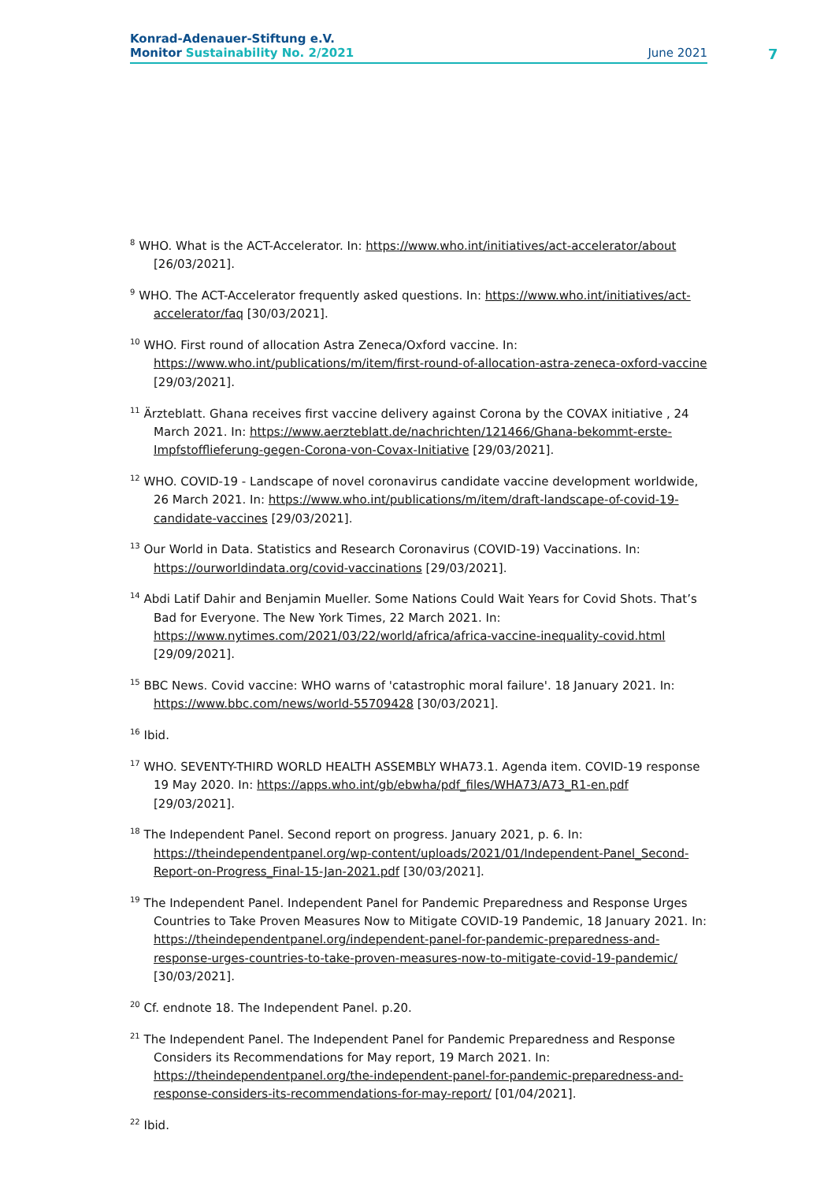Konrad-Adenauer-Stiftung e.V.
Monitor Sustainability No. 2/2021 June 2021
7
<sup>8</sup> WHO. What is the ACT-Accelerator. In: https://www.who.int/initiatives/act-accelerator/about [26/03/2021].
<sup>9</sup> WHO. The ACT-Accelerator frequently asked questions. In: https://www.who.int/initiatives/act-accelerator/faq [30/03/2021].
<sup>10</sup> WHO. First round of allocation Astra Zeneca/Oxford vaccine. In: https://www.who.int/publications/m/item/first-round-of-allocation-astra-zeneca-oxford-vaccine [29/03/2021].
<sup>11</sup> Ärzteblatt. Ghana receives first vaccine delivery against Corona by the COVAX initiative , 24 March 2021. In: https://www.aerzteblatt.de/nachrichten/121466/Ghana-bekommt-erste-Impfstofflieferung-gegen-Corona-von-Covax-Initiative [29/03/2021].
<sup>12</sup> WHO. COVID-19 - Landscape of novel coronavirus candidate vaccine development worldwide, 26 March 2021. In: https://www.who.int/publications/m/item/draft-landscape-of-covid-19-candidate-vaccines [29/03/2021].
<sup>13</sup> Our World in Data. Statistics and Research Coronavirus (COVID-19) Vaccinations. In: https://ourworldindata.org/covid-vaccinations [29/03/2021].
<sup>14</sup> Abdi Latif Dahir and Benjamin Mueller. Some Nations Could Wait Years for Covid Shots. That’s Bad for Everyone. The New York Times, 22 March 2021. In: https://www.nytimes.com/2021/03/22/world/africa/africa-vaccine-inequality-covid.html [29/09/2021].
<sup>15</sup> BBC News. Covid vaccine: WHO warns of 'catastrophic moral failure'. 18 January 2021. In: https://www.bbc.com/news/world-55709428 [30/03/2021].
<sup>16</sup> Ibid.
<sup>17</sup> WHO. SEVENTY-THIRD WORLD HEALTH ASSEMBLY WHA73.1. Agenda item. COVID-19 response 19 May 2020. In: https://apps.who.int/gb/ebwha/pdf_files/WHA73/A73_R1-en.pdf [29/03/2021].
<sup>18</sup> The Independent Panel. Second report on progress. January 2021, p. 6. In: https://theindependentpanel.org/wp-content/uploads/2021/01/Independent-Panel_Second-Report-on-Progress_Final-15-Jan-2021.pdf [30/03/2021].
<sup>19</sup> The Independent Panel. Independent Panel for Pandemic Preparedness and Response Urges Countries to Take Proven Measures Now to Mitigate COVID-19 Pandemic, 18 January 2021. In: https://theindependentpanel.org/independent-panel-for-pandemic-preparedness-and-response-urges-countries-to-take-proven-measures-now-to-mitigate-covid-19-pandemic/ [30/03/2021].
<sup>20</sup> Cf. endnote 18. The Independent Panel. p.20.
<sup>21</sup> The Independent Panel. The Independent Panel for Pandemic Preparedness and Response Considers its Recommendations for May report, 19 March 2021. In: https://theindependentpanel.org/the-independent-panel-for-pandemic-preparedness-and-response-considers-its-recommendations-for-may-report/ [01/04/2021].
<sup>22</sup> Ibid.